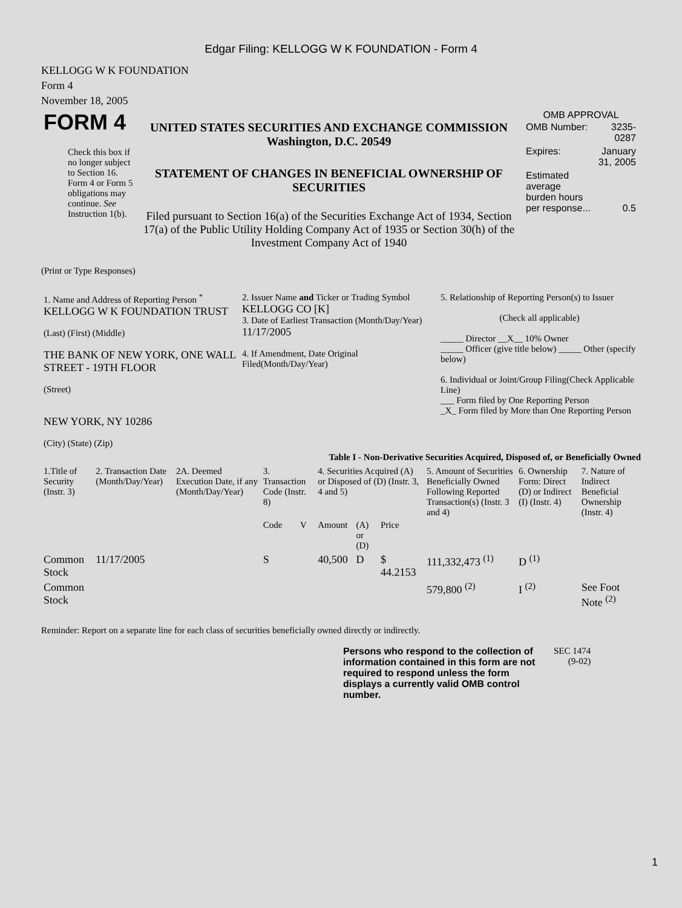Edgar Filing: KELLOGG W K FOUNDATION - Form 4
KELLOGG W K FOUNDATION
Form 4
November 18, 2005
| FORM 4 Check this box if no longer subject to Section 16. Form 4 or Form 5 obligations may continue. See Instruction 1(b). | UNITED STATES SECURITIES AND EXCHANGE COMMISSION Washington, D.C. 20549 STATEMENT OF CHANGES IN BENEFICIAL OWNERSHIP OF SECURITIES Filed pursuant to Section 16(a) of the Securities Exchange Act of 1934, Section 17(a) of the Public Utility Holding Company Act of 1935 or Section 30(h) of the Investment Company Act of 1940 | OMB APPROVAL / OMB Number: / 3235-0287 / / Expires: / January 31, 2005 / / Estimated average burden hours per response... / 0.5 / |
(Print or Type Responses)
| 1. Name and Address of Reporting Person <sup>*</sup> KELLOGG W K FOUNDATION TRUST (Last) (First) (Middle) THE BANK OF NEW YORK, ONE WALL STREET - 19TH FLOOR (Street) NEW YORK, NY 10286 (City) (State) (Zip) | 2. Issuer Name and Ticker or Trading Symbol KELLOGG CO [K] 3. Date of Earliest Transaction (Month/Day/Year) 11/17/2005 4. If Amendment, Date Original Filed(Month/Day/Year) | 5. Relationship of Reporting Person(s) to Issuer (Check all applicable) _____ Director __X__ 10% Owner _____ Officer (give title below) _____ Other (specify below) 6. Individual or Joint/Group Filing(Check Applicable Line) ___ Form filed by One Reporting Person _X_ Form filed by More than One Reporting Person |
Table I - Non-Derivative Securities Acquired, Disposed of, or Beneficially Owned
| 1.Title of Security (Instr. 3) | 2. Transaction Date (Month/Day/Year) | 2A. Deemed Execution Date, if any (Month/Day/Year) | 3. Transaction Code (Instr. 8) | | 4. Securities Acquired (A) or Disposed of (D) (Instr. 3, 4 and 5) | | | 5. Amount of Securities Beneficially Owned Following Reported Transaction(s) (Instr. 3 and 4) | 6. Ownership Form: Direct (D) or Indirect (I) (Instr. 4) | 7. Nature of Indirect Beneficial Ownership (Instr. 4) |
| --- | --- | --- | --- | --- | --- | --- | --- | --- | --- | --- |
| | | | Code | V | Amount | (A) or (D) | Price | | | |
| Common Stock | 11/17/2005 | | S | | 40,500 | D | $ 44.2153 | 111,332,473 <sup>(1)</sup> | D <sup>(1)</sup> | |
| Common Stock | | | | | | | | 579,800 <sup>(2)</sup> | I <sup>(2)</sup> | See Foot Note <sup>(2)</sup> |
Reminder: Report on a separate line for each class of securities beneficially owned directly or indirectly.
| Persons who respond to the collection of information contained in this form are not required to respond unless the form displays a currently valid OMB control number. | SEC 1474 (9-02) |
1